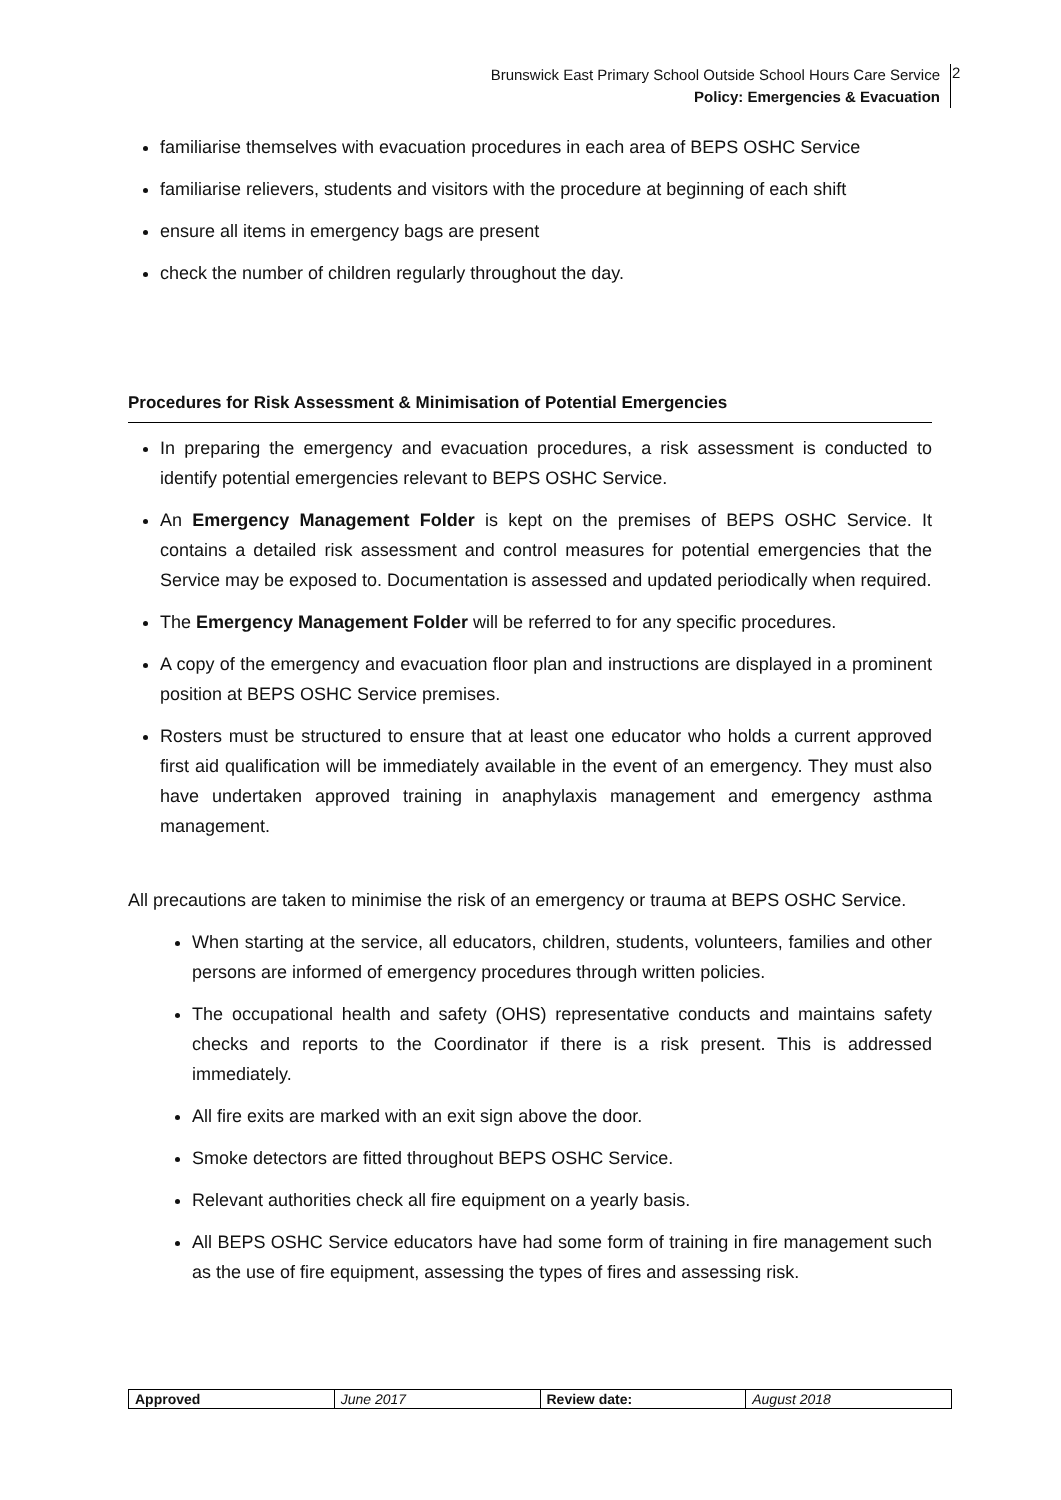Brunswick East Primary School Outside School Hours Care Service
Policy: Emergencies & Evacuation
2
familiarise themselves with evacuation procedures in each area of BEPS OSHC Service
familiarise relievers, students and visitors with the procedure at beginning of each shift
ensure all items in emergency bags are present
check the number of children regularly throughout the day.
Procedures for Risk Assessment & Minimisation of Potential Emergencies
In preparing the emergency and evacuation procedures, a risk assessment is conducted to identify potential emergencies relevant to BEPS OSHC Service.
An Emergency Management Folder is kept on the premises of BEPS OSHC Service. It contains a detailed risk assessment and control measures for potential emergencies that the Service may be exposed to. Documentation is assessed and updated periodically when required.
The Emergency Management Folder will be referred to for any specific procedures.
A copy of the emergency and evacuation floor plan and instructions are displayed in a prominent position at BEPS OSHC Service premises.
Rosters must be structured to ensure that at least one educator who holds a current approved first aid qualification will be immediately available in the event of an emergency. They must also have undertaken approved training in anaphylaxis management and emergency asthma management.
All precautions are taken to minimise the risk of an emergency or trauma at BEPS OSHC Service.
When starting at the service, all educators, children, students, volunteers, families and other persons are informed of emergency procedures through written policies.
The occupational health and safety (OHS) representative conducts and maintains safety checks and reports to the Coordinator if there is a risk present. This is addressed immediately.
All fire exits are marked with an exit sign above the door.
Smoke detectors are fitted throughout BEPS OSHC Service.
Relevant authorities check all fire equipment on a yearly basis.
All BEPS OSHC Service educators have had some form of training in fire management such as the use of fire equipment, assessing the types of fires and assessing risk.
| Approved | June 2017 | Review date: | August 2018 |